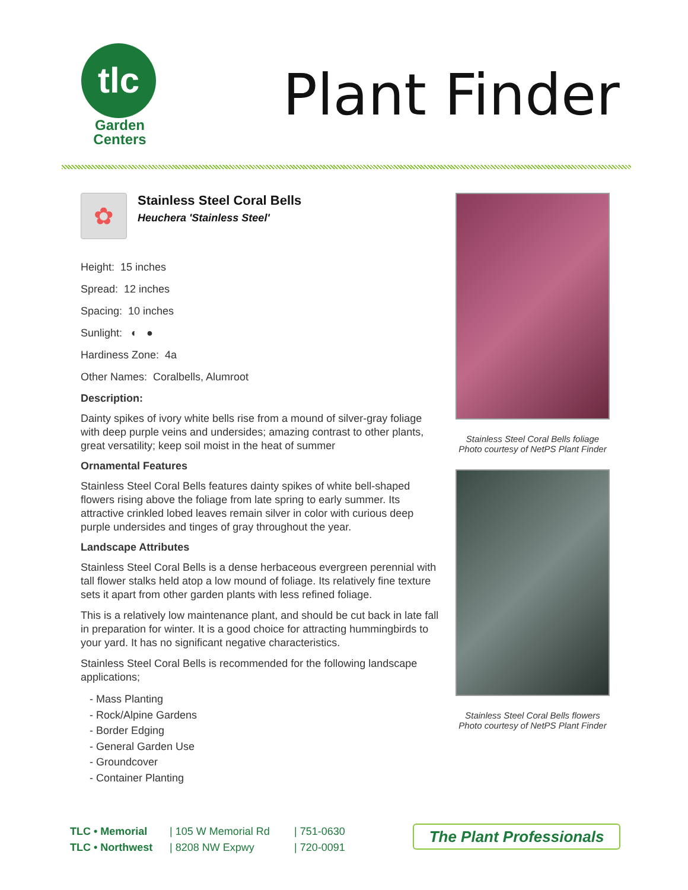tlc
Garden
Centers
Plant Finder
✿
Stainless Steel Coral Bells
Heuchera 'Stainless Steel'
Height: 15 inches
Spread: 12 inches
Spacing: 10 inches
Sunlight: ◐ ●
Hardiness Zone: 4a
Other Names: Coralbells, Alumroot
Description:
Dainty spikes of ivory white bells rise from a mound of silver-gray foliage with deep purple veins and undersides; amazing contrast to other plants, great versatility; keep soil moist in the heat of summer
Ornamental Features
Stainless Steel Coral Bells features dainty spikes of white bell-shaped flowers rising above the foliage from late spring to early summer. Its attractive crinkled lobed leaves remain silver in color with curious deep purple undersides and tinges of gray throughout the year.
Landscape Attributes
Stainless Steel Coral Bells is a dense herbaceous evergreen perennial with tall flower stalks held atop a low mound of foliage. Its relatively fine texture sets it apart from other garden plants with less refined foliage.
This is a relatively low maintenance plant, and should be cut back in late fall in preparation for winter. It is a good choice for attracting hummingbirds to your yard. It has no significant negative characteristics.
Stainless Steel Coral Bells is recommended for the following landscape applications;
- Mass Planting
- Rock/Alpine Gardens
- Border Edging
- General Garden Use
- Groundcover
- Container Planting
Stainless Steel Coral Bells foliage
Photo courtesy of NetPS Plant Finder
Stainless Steel Coral Bells flowers
Photo courtesy of NetPS Plant Finder
TLC • Memorial
TLC • Northwest
| 105 W Memorial Rd
| 8208 NW Expwy
| 751-0630
| 720-0091
The Plant Professionals